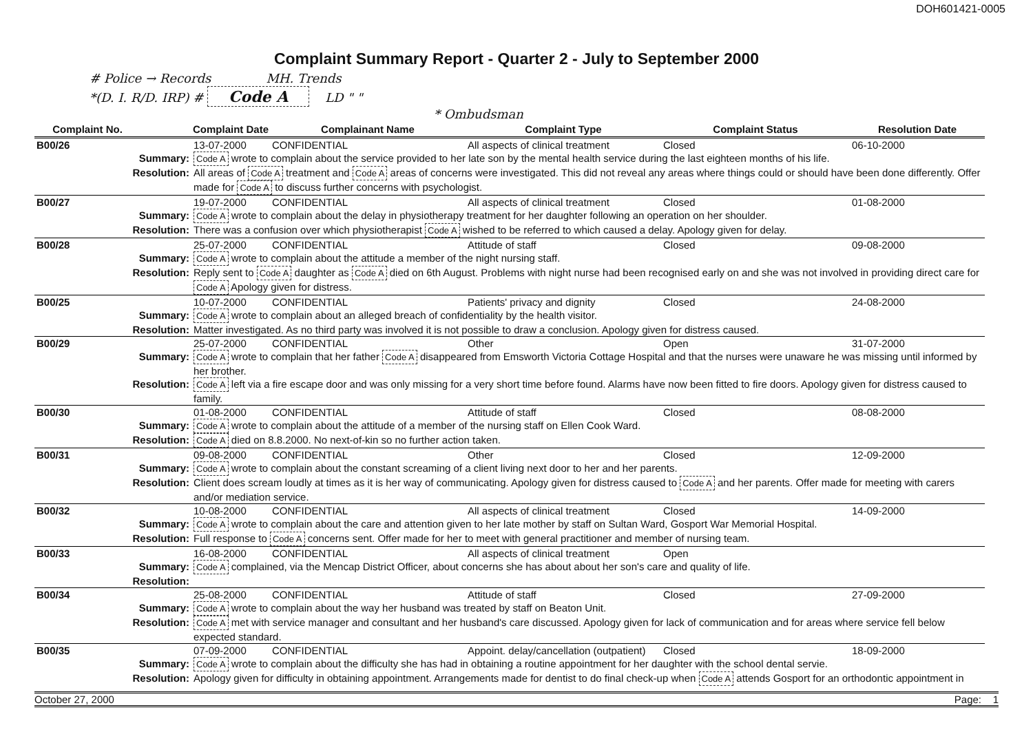DOH601421-0005
Complaint Summary Report - Quarter 2 - July to September 2000
# Police → Records MH. Trends
*(D. I. R/D. IRP) # Code A LD " "
* Ombudsman
| Complaint No. | | Complaint Date | Complainant Name | Complaint Type | Complaint Status | Resolution Date |
| --- | --- | --- | --- | --- | --- | --- |
| B00/26 | | 13-07-2000 | CONFIDENTIAL | All aspects of clinical treatment | Closed | 06-10-2000 |
| Summary: | | Code A wrote to complain about the service provided to her late son by the mental health service during the last eighteen months of his life. | | | | |
| Resolution: | | All areas of Code A treatment and Code A areas of concerns were investigated. This did not reveal any areas where things could or should have been done differently. Offer made for Code A to discuss further concerns with psychologist. | | | | |
| B00/27 | | 19-07-2000 | CONFIDENTIAL | All aspects of clinical treatment | Closed | 01-08-2000 |
| Summary: | | Code A wrote to complain about the delay in physiotherapy treatment for her daughter following an operation on her shoulder. | | | | |
| Resolution: | | There was a confusion over which physiotherapist Code A wished to be referred to which caused a delay. Apology given for delay. | | | | |
| B00/28 | | 25-07-2000 | CONFIDENTIAL | Attitude of staff | Closed | 09-08-2000 |
| Summary: | | Code A wrote to complain about the attitude a member of the night nursing staff. | | | | |
| Resolution: | | Reply sent to Code A daughter as Code A died on 6th August. Problems with night nurse had been recognised early on and she was not involved in providing direct care for Code A Apology given for distress. | | | | |
| B00/25 | | 10-07-2000 | CONFIDENTIAL | Patients' privacy and dignity | Closed | 24-08-2000 |
| Summary: | | Code A wrote to complain about an alleged breach of confidentiality by the health visitor. | | | | |
| Resolution: | | Matter investigated. As no third party was involved it is not possible to draw a conclusion. Apology given for distress caused. | | | | |
| B00/29 | | 25-07-2000 | CONFIDENTIAL | Other | Open | 31-07-2000 |
| Summary: | | Code A wrote to complain that her father Code A disappeared from Emsworth Victoria Cottage Hospital and that the nurses were unaware he was missing until informed by her brother. | | | | |
| Resolution: | | Code A left via a fire escape door and was only missing for a very short time before found. Alarms have now been fitted to fire doors. Apology given for distress caused to family. | | | | |
| B00/30 | | 01-08-2000 | CONFIDENTIAL | Attitude of staff | Closed | 08-08-2000 |
| Summary: | | Code A wrote to complain about the attitude of a member of the nursing staff on Ellen Cook Ward. | | | | |
| Resolution: | | Code A died on 8.8.2000. No next-of-kin so no further action taken. | | | | |
| B00/31 | | 09-08-2000 | CONFIDENTIAL | Other | Closed | 12-09-2000 |
| Summary: | | Code A wrote to complain about the constant screaming of a client living next door to her and her parents. | | | | |
| Resolution: | | Client does scream loudly at times as it is her way of communicating. Apology given for distress caused to Code A and her parents. Offer made for meeting with carers and/or mediation service. | | | | |
| B00/32 | | 10-08-2000 | CONFIDENTIAL | All aspects of clinical treatment | Closed | 14-09-2000 |
| Summary: | | Code A wrote to complain about the care and attention given to her late mother by staff on Sultan Ward, Gosport War Memorial Hospital. | | | | |
| Resolution: | | Full response to Code A concerns sent. Offer made for her to meet with general practitioner and member of nursing team. | | | | |
| B00/33 | | 16-08-2000 | CONFIDENTIAL | All aspects of clinical treatment | Open | |
| Summary: | | Code A complained, via the Mencap District Officer, about concerns she has about about her son's care and quality of life. | | | | |
| Resolution: | | | | | | |
| B00/34 | | 25-08-2000 | CONFIDENTIAL | Attitude of staff | Closed | 27-09-2000 |
| Summary: | | Code A wrote to complain about the way her husband was treated by staff on Beaton Unit. | | | | |
| Resolution: | | Code A met with service manager and consultant and her husband's care discussed. Apology given for lack of communication and for areas where service fell below expected standard. | | | | |
| B00/35 | | 07-09-2000 | CONFIDENTIAL | Appoint. delay/cancellation (outpatient) | Closed | 18-09-2000 |
| Summary: | | Code A wrote to complain about the difficulty she has had in obtaining a routine appointment for her daughter with the school dental servie. | | | | |
| Resolution: | | Apology given for difficulty in obtaining appointment. Arrangements made for dentist to do final check-up when Code A attends Gosport for an orthodontic appointment in | | | | |
October 27, 2000 Page: 1